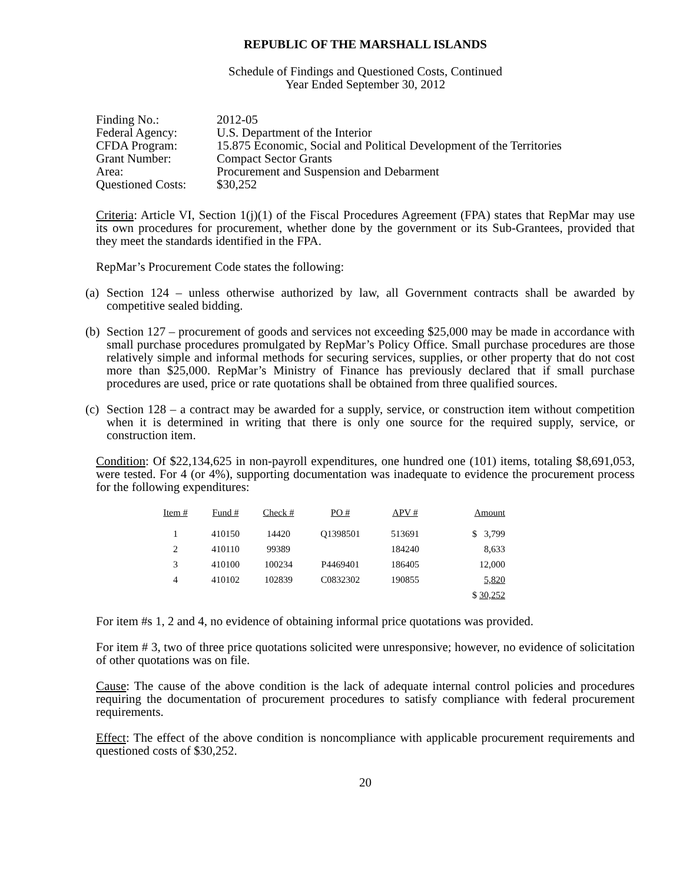REPUBLIC OF THE MARSHALL ISLANDS
Schedule of Findings and Questioned Costs, Continued
Year Ended September 30, 2012
| Finding No.: | 2012-05 |
| Federal Agency: | U.S. Department of the Interior |
| CFDA Program: | 15.875 Economic, Social and Political Development of the Territories |
| Grant Number: | Compact Sector Grants |
| Area: | Procurement and Suspension and Debarment |
| Questioned Costs: | $30,252 |
Criteria: Article VI, Section 1(j)(1) of the Fiscal Procedures Agreement (FPA) states that RepMar may use its own procedures for procurement, whether done by the government or its Sub-Grantees, provided that they meet the standards identified in the FPA.
RepMar’s Procurement Code states the following:
(a)
Section 124 – unless otherwise authorized by law, all Government contracts shall be awarded by competitive sealed bidding.
(b)
Section 127 – procurement of goods and services not exceeding $25,000 may be made in accordance with small purchase procedures promulgated by RepMar’s Policy Office. Small purchase procedures are those relatively simple and informal methods for securing services, supplies, or other property that do not cost more than $25,000. RepMar’s Ministry of Finance has previously declared that if small purchase procedures are used, price or rate quotations shall be obtained from three qualified sources.
(c)
Section 128 – a contract may be awarded for a supply, service, or construction item without competition when it is determined in writing that there is only one source for the required supply, service, or construction item.
Condition: Of $22,134,625 in non-payroll expenditures, one hundred one (101) items, totaling $8,691,053, were tested. For 4 (or 4%), supporting documentation was inadequate to evidence the procurement process for the following expenditures:
| Item # | Fund # | Check # | PO # | APV # | Amount |
| --- | --- | --- | --- | --- | --- |
| 1 | 410150 | 14420 | Q1398501 | 513691 | $ 3,799 |
| 2 | 410110 | 99389 | | 184240 | 8,633 |
| 3 | 410100 | 100234 | P4469401 | 186405 | 12,000 |
| 4 | 410102 | 102839 | C0832302 | 190855 | 5,820 |
| | | | | | $ 30,252 |
For item #s 1, 2 and 4, no evidence of obtaining informal price quotations was provided.
For item # 3, two of three price quotations solicited were unresponsive; however, no evidence of solicitation of other quotations was on file.
Cause: The cause of the above condition is the lack of adequate internal control policies and procedures requiring the documentation of procurement procedures to satisfy compliance with federal procurement requirements.
Effect: The effect of the above condition is noncompliance with applicable procurement requirements and questioned costs of $30,252.
20